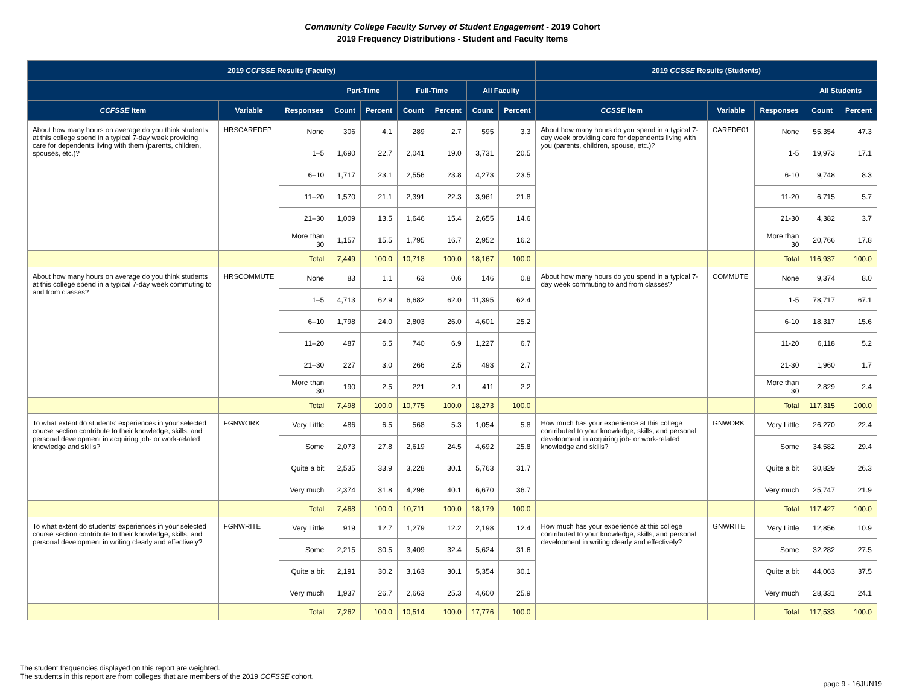Community College Faculty Survey of Student Engagement - 2019 Cohort
2019 Frequency Distributions - Student and Faculty Items
| 2019 CCFSSE Results (Faculty) | | | | | | | | | 2019 CCSSE Results (Students) | | | | |
| --- | --- | --- | --- | --- | --- | --- | --- | --- | --- | --- | --- | --- | --- |
| | | | Part-Time | | Full-Time | | All Faculty | | | | | All Students | |
| CCFSSE Item | Variable | Responses | Count | Percent | Count | Percent | Count | Percent | CCSSE Item | Variable | Responses | Count | Percent |
| About how many hours on average do you think students at this college spend in a typical 7-day week providing care for dependents living with them (parents, children, spouses, etc.)? | HRSCAREDEP | None | 306 | 4.1 | 289 | 2.7 | 595 | 3.3 | About how many hours do you spend in a typical 7-day week providing care for dependents living with you (parents, children, spouse, etc.)? | CAREDE01 | None | 55,354 | 47.3 |
| | | 1–5 | 1,690 | 22.7 | 2,041 | 19.0 | 3,731 | 20.5 | | | 1-5 | 19,973 | 17.1 |
| | | 6–10 | 1,717 | 23.1 | 2,556 | 23.8 | 4,273 | 23.5 | | | 6-10 | 9,748 | 8.3 |
| | | 11–20 | 1,570 | 21.1 | 2,391 | 22.3 | 3,961 | 21.8 | | | 11-20 | 6,715 | 5.7 |
| | | 21–30 | 1,009 | 13.5 | 1,646 | 15.4 | 2,655 | 14.6 | | | 21-30 | 4,382 | 3.7 |
| | | More than 30 | 1,157 | 15.5 | 1,795 | 16.7 | 2,952 | 16.2 | | | More than 30 | 20,766 | 17.8 |
| | | Total | 7,449 | 100.0 | 10,718 | 100.0 | 18,167 | 100.0 | | | Total | 116,937 | 100.0 |
| About how many hours on average do you think students at this college spend in a typical 7-day week commuting to and from classes? | HRSCOMMUTE | None | 83 | 1.1 | 63 | 0.6 | 146 | 0.8 | About how many hours do you spend in a typical 7-day week commuting to and from classes? | COMMUTE | None | 9,374 | 8.0 |
| | | 1–5 | 4,713 | 62.9 | 6,682 | 62.0 | 11,395 | 62.4 | | | 1-5 | 78,717 | 67.1 |
| | | 6–10 | 1,798 | 24.0 | 2,803 | 26.0 | 4,601 | 25.2 | | | 6-10 | 18,317 | 15.6 |
| | | 11–20 | 487 | 6.5 | 740 | 6.9 | 1,227 | 6.7 | | | 11-20 | 6,118 | 5.2 |
| | | 21–30 | 227 | 3.0 | 266 | 2.5 | 493 | 2.7 | | | 21-30 | 1,960 | 1.7 |
| | | More than 30 | 190 | 2.5 | 221 | 2.1 | 411 | 2.2 | | | More than 30 | 2,829 | 2.4 |
| | | Total | 7,498 | 100.0 | 10,775 | 100.0 | 18,273 | 100.0 | | | Total | 117,315 | 100.0 |
| To what extent do students’ experiences in your selected course section contribute to their knowledge, skills, and personal development in acquiring job- or work-related knowledge and skills? | FGNWORK | Very Little | 486 | 6.5 | 568 | 5.3 | 1,054 | 5.8 | How much has your experience at this college contributed to your knowledge, skills, and personal development in acquiring job- or work-related knowledge and skills? | GNWORK | Very Little | 26,270 | 22.4 |
| | | Some | 2,073 | 27.8 | 2,619 | 24.5 | 4,692 | 25.8 | | | Some | 34,582 | 29.4 |
| | | Quite a bit | 2,535 | 33.9 | 3,228 | 30.1 | 5,763 | 31.7 | | | Quite a bit | 30,829 | 26.3 |
| | | Very much | 2,374 | 31.8 | 4,296 | 40.1 | 6,670 | 36.7 | | | Very much | 25,747 | 21.9 |
| | | Total | 7,468 | 100.0 | 10,711 | 100.0 | 18,179 | 100.0 | | | Total | 117,427 | 100.0 |
| To what extent do students’ experiences in your selected course section contribute to their knowledge, skills, and personal development in writing clearly and effectively? | FGNWRITE | Very Little | 919 | 12.7 | 1,279 | 12.2 | 2,198 | 12.4 | How much has your experience at this college contributed to your knowledge, skills, and personal development in writing clearly and effectively? | GNWRITE | Very Little | 12,856 | 10.9 |
| | | Some | 2,215 | 30.5 | 3,409 | 32.4 | 5,624 | 31.6 | | | Some | 32,282 | 27.5 |
| | | Quite a bit | 2,191 | 30.2 | 3,163 | 30.1 | 5,354 | 30.1 | | | Quite a bit | 44,063 | 37.5 |
| | | Very much | 1,937 | 26.7 | 2,663 | 25.3 | 4,600 | 25.9 | | | Very much | 28,331 | 24.1 |
| | | Total | 7,262 | 100.0 | 10,514 | 100.0 | 17,776 | 100.0 | | | Total | 117,533 | 100.0 |
The student frequencies displayed on this report are weighted.
The students in this report are from colleges that are members of the 2019 CCFSSE cohort.
page 9 - 16JUN19